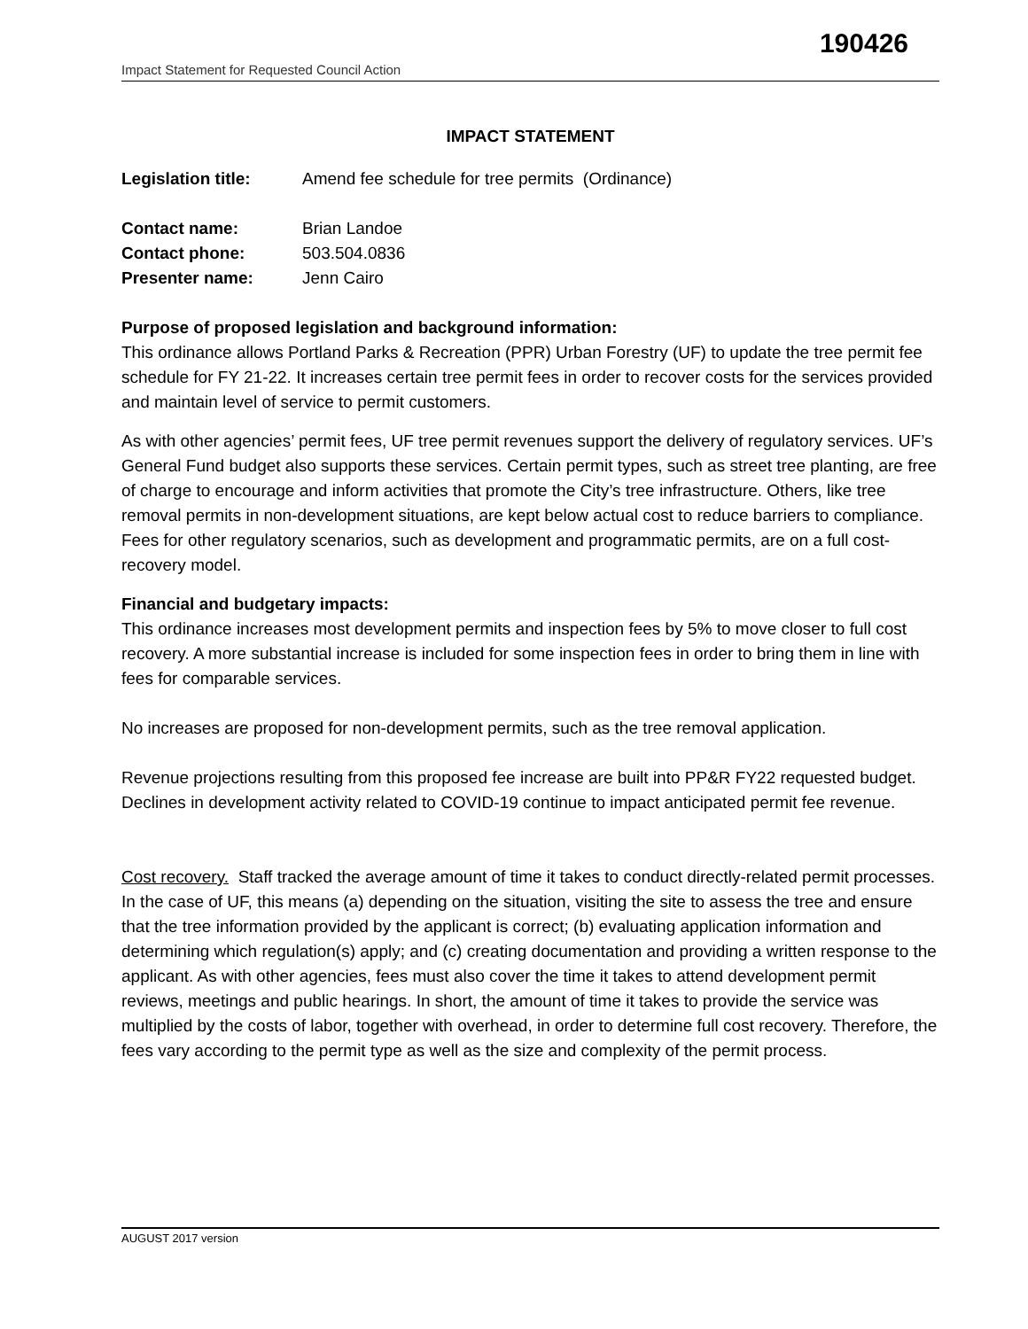190426
Impact Statement for Requested Council Action
IMPACT STATEMENT
Legislation title: Amend fee schedule for tree permits (Ordinance)
Contact name: Brian Landoe
Contact phone: 503.504.0836
Presenter name: Jenn Cairo
Purpose of proposed legislation and background information:
This ordinance allows Portland Parks & Recreation (PPR) Urban Forestry (UF) to update the tree permit fee schedule for FY 21-22. It increases certain tree permit fees in order to recover costs for the services provided and maintain level of service to permit customers.
As with other agencies’ permit fees, UF tree permit revenues support the delivery of regulatory services. UF’s General Fund budget also supports these services. Certain permit types, such as street tree planting, are free of charge to encourage and inform activities that promote the City’s tree infrastructure. Others, like tree removal permits in non-development situations, are kept below actual cost to reduce barriers to compliance. Fees for other regulatory scenarios, such as development and programmatic permits, are on a full cost-recovery model.
Financial and budgetary impacts:
This ordinance increases most development permits and inspection fees by 5% to move closer to full cost recovery. A more substantial increase is included for some inspection fees in order to bring them in line with fees for comparable services.
No increases are proposed for non-development permits, such as the tree removal application.
Revenue projections resulting from this proposed fee increase are built into PP&R FY22 requested budget. Declines in development activity related to COVID-19 continue to impact anticipated permit fee revenue.
Cost recovery. Staff tracked the average amount of time it takes to conduct directly-related permit processes. In the case of UF, this means (a) depending on the situation, visiting the site to assess the tree and ensure that the tree information provided by the applicant is correct; (b) evaluating application information and determining which regulation(s) apply; and (c) creating documentation and providing a written response to the applicant. As with other agencies, fees must also cover the time it takes to attend development permit reviews, meetings and public hearings. In short, the amount of time it takes to provide the service was multiplied by the costs of labor, together with overhead, in order to determine full cost recovery. Therefore, the fees vary according to the permit type as well as the size and complexity of the permit process.
AUGUST 2017 version